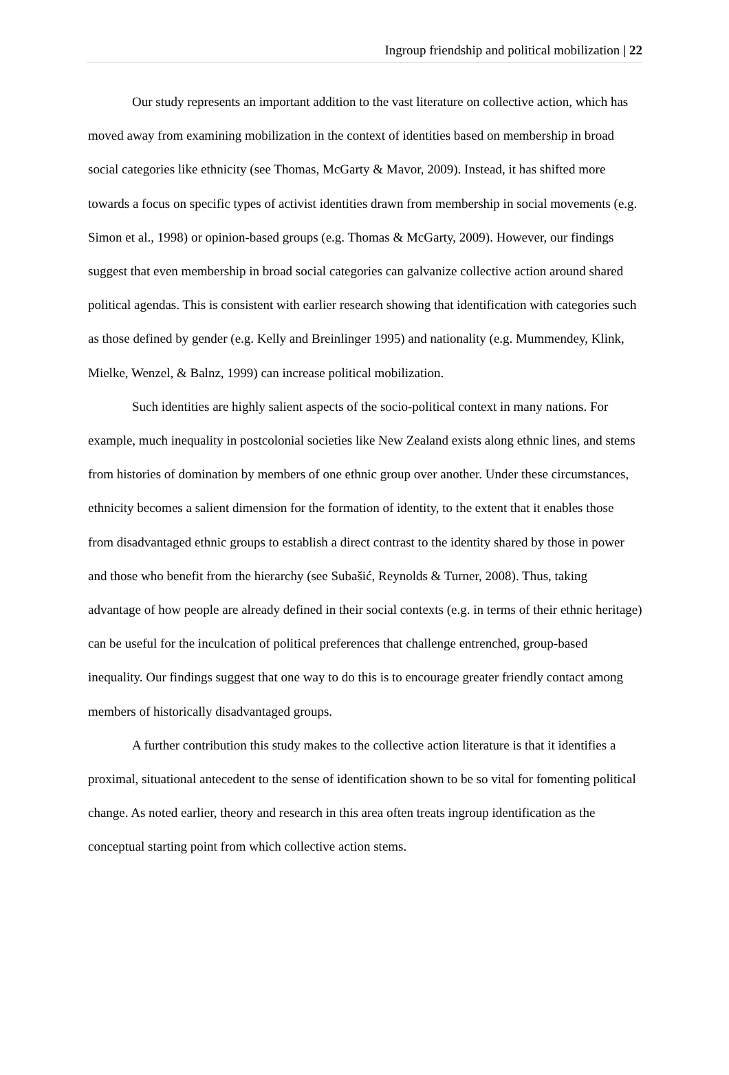Ingroup friendship and political mobilization | 22
Our study represents an important addition to the vast literature on collective action, which has moved away from examining mobilization in the context of identities based on membership in broad social categories like ethnicity (see Thomas, McGarty & Mavor, 2009). Instead, it has shifted more towards a focus on specific types of activist identities drawn from membership in social movements (e.g. Simon et al., 1998) or opinion-based groups (e.g. Thomas & McGarty, 2009). However, our findings suggest that even membership in broad social categories can galvanize collective action around shared political agendas. This is consistent with earlier research showing that identification with categories such as those defined by gender (e.g. Kelly and Breinlinger 1995) and nationality (e.g. Mummendey, Klink, Mielke, Wenzel, & Balnz, 1999) can increase political mobilization.
Such identities are highly salient aspects of the socio-political context in many nations. For example, much inequality in postcolonial societies like New Zealand exists along ethnic lines, and stems from histories of domination by members of one ethnic group over another. Under these circumstances, ethnicity becomes a salient dimension for the formation of identity, to the extent that it enables those from disadvantaged ethnic groups to establish a direct contrast to the identity shared by those in power and those who benefit from the hierarchy (see Subašić, Reynolds & Turner, 2008). Thus, taking advantage of how people are already defined in their social contexts (e.g. in terms of their ethnic heritage) can be useful for the inculcation of political preferences that challenge entrenched, group-based inequality. Our findings suggest that one way to do this is to encourage greater friendly contact among members of historically disadvantaged groups.
A further contribution this study makes to the collective action literature is that it identifies a proximal, situational antecedent to the sense of identification shown to be so vital for fomenting political change. As noted earlier, theory and research in this area often treats ingroup identification as the conceptual starting point from which collective action stems.